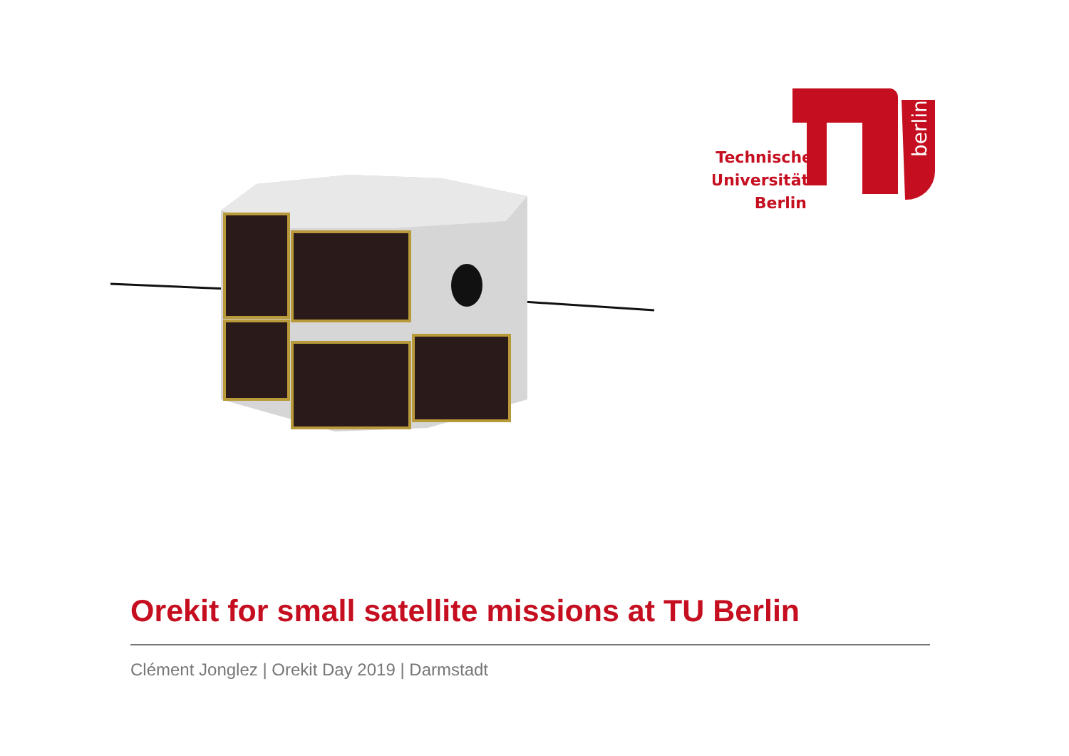berlin
Technische
Universität
Berlin
Orekit for small satellite missions at TU Berlin
Clément Jonglez | Orekit Day 2019 | Darmstadt